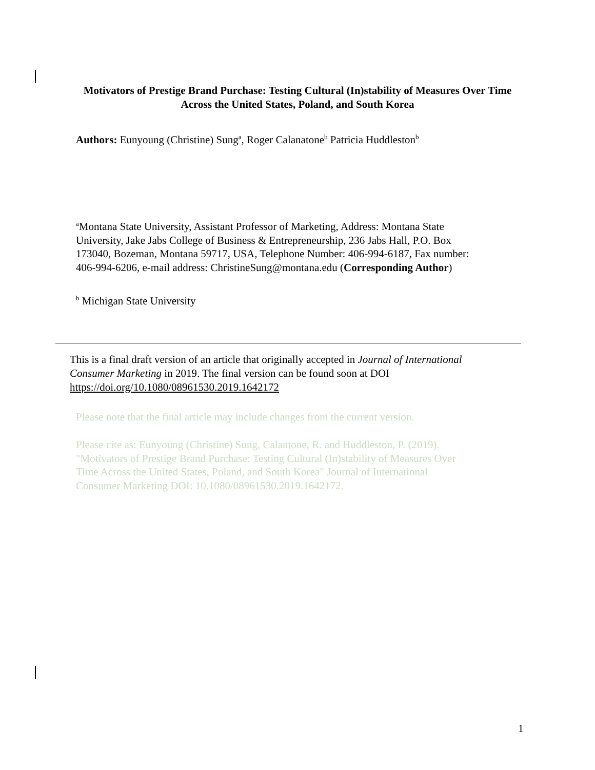Motivators of Prestige Brand Purchase: Testing Cultural (In)stability of Measures Over Time Across the United States, Poland, and South Korea
Authors: Eunyoung (Christine) Sung<sup>a</sup>, Roger Calanatone<sup>b</sup> Patricia Huddleston<sup>b</sup>
<sup>a</sup> Montana State University, Assistant Professor of Marketing, Address: Montana State University, Jake Jabs College of Business & Entrepreneurship, 236 Jabs Hall, P.O. Box 173040, Bozeman, Montana 59717, USA, Telephone Number: 406-994-6187, Fax number: 406-994-6206, e-mail address: ChristineSung@montana.edu (Corresponding Author)
<sup>b</sup> Michigan State University
This is a final draft version of an article that originally accepted in Journal of International Consumer Marketing in 2019. The final version can be found soon at DOI https://doi.org/10.1080/08961530.2019.1642172
Please note that the final article may include changes from the current version.
Please cite as: Eunyoung (Christine) Sung, Calantone, R. and Huddleston, P. (2019). "Motivators of Prestige Brand Purchase: Testing Cultural (In)stability of Measures Over Time Across the United States, Poland, and South Korea" Journal of International Consumer Marketing DOI: 10.1080/08961530.2019.1642172.
1